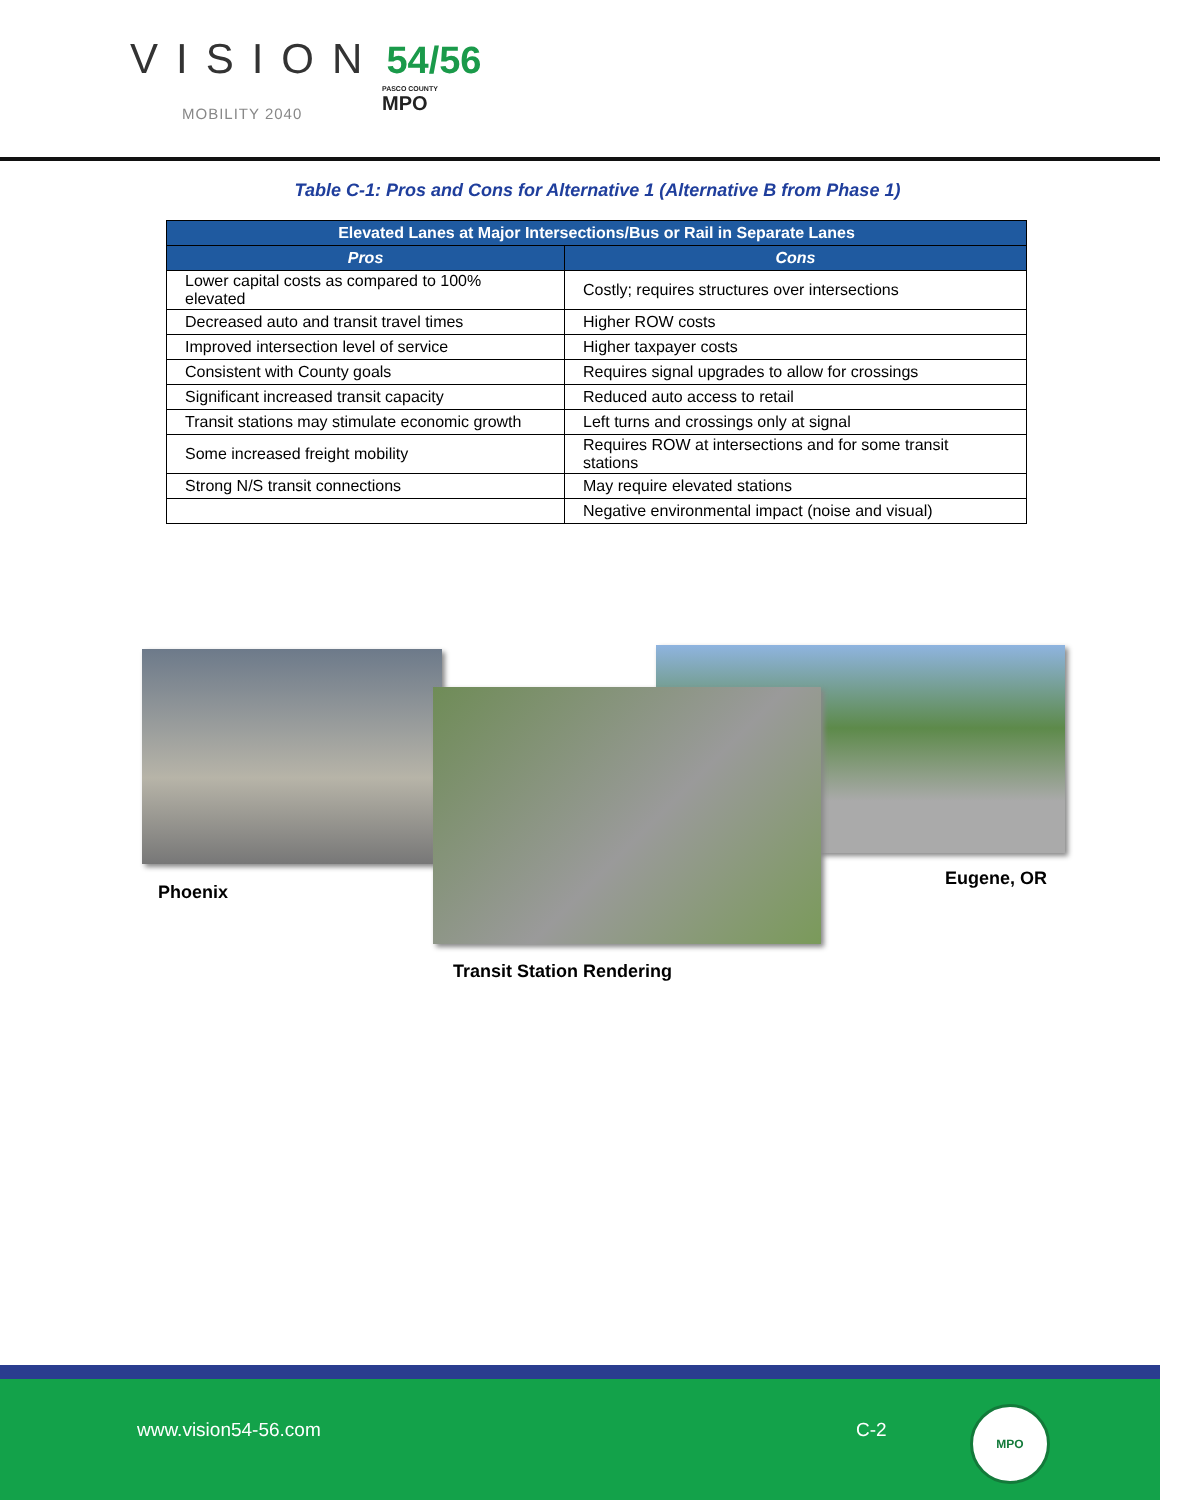VISION 54/56
MOBILITY 2040
PASCO COUNTY
MPO
Table C-1: Pros and Cons for Alternative 1 (Alternative B from Phase 1)
| Elevated Lanes at Major Intersections/Bus or Rail in Separate Lanes | |
| --- | --- |
| Pros | Cons |
| Lower capital costs as compared to 100% elevated | Costly; requires structures over intersections |
| Decreased auto and transit travel times | Higher ROW costs |
| Improved intersection level of service | Higher taxpayer costs |
| Consistent with County goals | Requires signal upgrades to allow for crossings |
| Significant increased transit capacity | Reduced auto access to retail |
| Transit stations may stimulate economic growth | Left turns and crossings only at signal |
| Some increased freight mobility | Requires ROW at intersections and for some transit stations |
| Strong N/S transit connections | May require elevated stations |
| | Negative environmental impact (noise and visual) |
Phoenix
Eugene, OR
Transit Station Rendering
www.vision54-56.com C-2
MPO